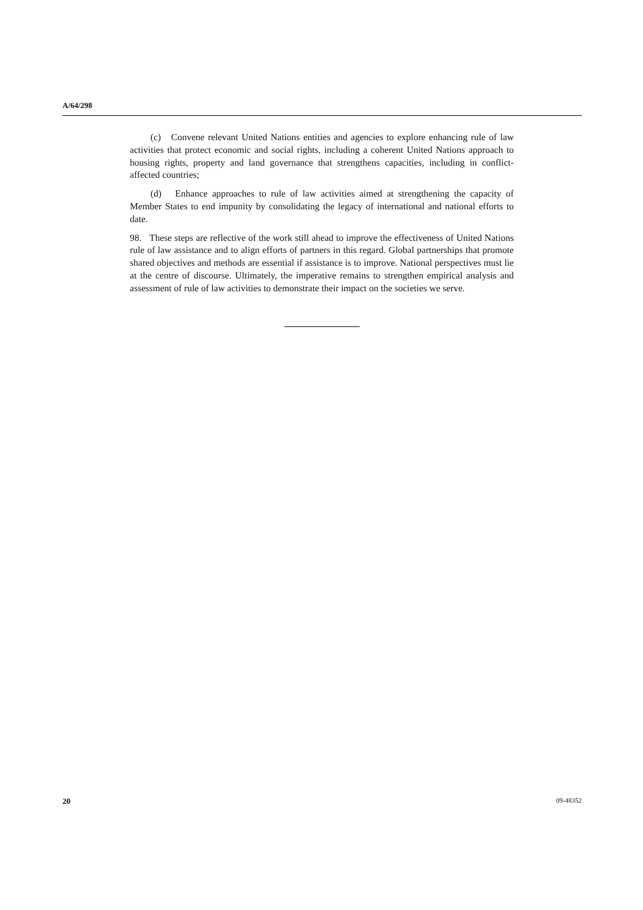A/64/298
(c) Convene relevant United Nations entities and agencies to explore enhancing rule of law activities that protect economic and social rights, including a coherent United Nations approach to housing rights, property and land governance that strengthens capacities, including in conflict-affected countries;
(d) Enhance approaches to rule of law activities aimed at strengthening the capacity of Member States to end impunity by consolidating the legacy of international and national efforts to date.
98. These steps are reflective of the work still ahead to improve the effectiveness of United Nations rule of law assistance and to align efforts of partners in this regard. Global partnerships that promote shared objectives and methods are essential if assistance is to improve. National perspectives must lie at the centre of discourse. Ultimately, the imperative remains to strengthen empirical analysis and assessment of rule of law activities to demonstrate their impact on the societies we serve.
20 09-48352